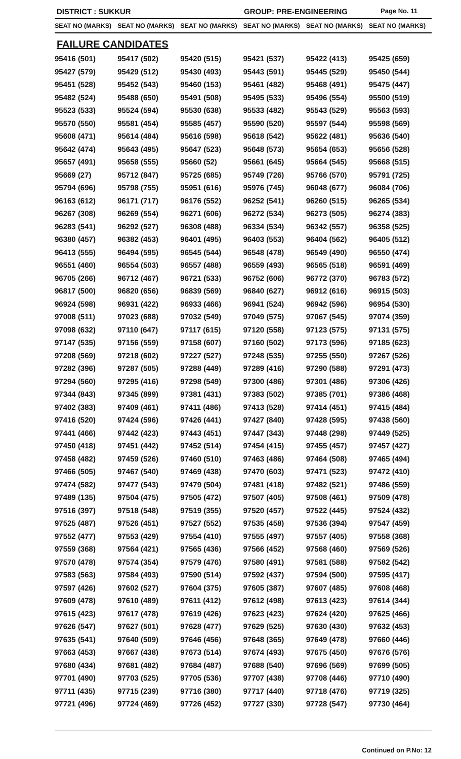DISTRICT : SUKKUR GROUP: PRE-ENGINEERING Page No. 11
| SEAT NO (MARKS) | SEAT NO (MARKS) | SEAT NO (MARKS) | SEAT NO (MARKS) | SEAT NO (MARKS) | SEAT NO (MARKS) |
| --- | --- | --- | --- | --- | --- |
| FAILURE CANDIDATES | | | | | |
| 95416 (501) | 95417 (502) | 95420 (515) | 95421 (537) | 95422 (413) | 95425 (659) |
| 95427 (579) | 95429 (512) | 95430 (493) | 95443 (591) | 95445 (529) | 95450 (544) |
| 95451 (528) | 95452 (543) | 95460 (153) | 95461 (482) | 95468 (491) | 95475 (447) |
| 95482 (524) | 95488 (650) | 95491 (508) | 95495 (533) | 95496 (554) | 95500 (519) |
| 95523 (533) | 95524 (594) | 95530 (638) | 95533 (482) | 95543 (529) | 95563 (593) |
| 95570 (550) | 95581 (454) | 95585 (457) | 95590 (520) | 95597 (544) | 95598 (569) |
| 95608 (471) | 95614 (484) | 95616 (598) | 95618 (542) | 95622 (481) | 95636 (540) |
| 95642 (474) | 95643 (495) | 95647 (523) | 95648 (573) | 95654 (653) | 95656 (528) |
| 95657 (491) | 95658 (555) | 95660 (52) | 95661 (645) | 95664 (545) | 95668 (515) |
| 95669 (27) | 95712 (847) | 95725 (685) | 95749 (726) | 95766 (570) | 95791 (725) |
| 95794 (696) | 95798 (755) | 95951 (616) | 95976 (745) | 96048 (677) | 96084 (706) |
| 96163 (612) | 96171 (717) | 96176 (552) | 96252 (541) | 96260 (515) | 96265 (534) |
| 96267 (308) | 96269 (554) | 96271 (606) | 96272 (534) | 96273 (505) | 96274 (383) |
| 96283 (541) | 96292 (527) | 96308 (488) | 96334 (534) | 96342 (557) | 96358 (525) |
| 96380 (457) | 96382 (453) | 96401 (495) | 96403 (553) | 96404 (562) | 96405 (512) |
| 96413 (555) | 96494 (595) | 96545 (544) | 96548 (478) | 96549 (490) | 96550 (474) |
| 96551 (460) | 96554 (503) | 96557 (488) | 96559 (493) | 96565 (518) | 96591 (469) |
| 96705 (266) | 96712 (467) | 96721 (533) | 96752 (606) | 96772 (370) | 96783 (572) |
| 96817 (500) | 96820 (656) | 96839 (569) | 96840 (627) | 96912 (616) | 96915 (503) |
| 96924 (598) | 96931 (422) | 96933 (466) | 96941 (524) | 96942 (596) | 96954 (530) |
| 97008 (511) | 97023 (688) | 97032 (549) | 97049 (575) | 97067 (545) | 97074 (359) |
| 97098 (632) | 97110 (647) | 97117 (615) | 97120 (558) | 97123 (575) | 97131 (575) |
| 97147 (535) | 97156 (559) | 97158 (607) | 97160 (502) | 97173 (596) | 97185 (623) |
| 97208 (569) | 97218 (602) | 97227 (527) | 97248 (535) | 97255 (550) | 97267 (526) |
| 97282 (396) | 97287 (505) | 97288 (449) | 97289 (416) | 97290 (588) | 97291 (473) |
| 97294 (560) | 97295 (416) | 97298 (549) | 97300 (486) | 97301 (486) | 97306 (426) |
| 97344 (843) | 97345 (899) | 97381 (431) | 97383 (502) | 97385 (701) | 97386 (468) |
| 97402 (383) | 97409 (461) | 97411 (486) | 97413 (528) | 97414 (451) | 97415 (484) |
| 97416 (520) | 97424 (596) | 97426 (441) | 97427 (840) | 97428 (595) | 97438 (560) |
| 97441 (466) | 97442 (423) | 97443 (451) | 97447 (343) | 97448 (298) | 97449 (525) |
| 97450 (418) | 97451 (442) | 97452 (514) | 97454 (415) | 97455 (457) | 97457 (427) |
| 97458 (482) | 97459 (526) | 97460 (510) | 97463 (486) | 97464 (508) | 97465 (494) |
| 97466 (505) | 97467 (540) | 97469 (438) | 97470 (603) | 97471 (523) | 97472 (410) |
| 97474 (582) | 97477 (543) | 97479 (504) | 97481 (418) | 97482 (521) | 97486 (559) |
| 97489 (135) | 97504 (475) | 97505 (472) | 97507 (405) | 97508 (461) | 97509 (478) |
| 97516 (397) | 97518 (548) | 97519 (355) | 97520 (457) | 97522 (445) | 97524 (432) |
| 97525 (487) | 97526 (451) | 97527 (552) | 97535 (458) | 97536 (394) | 97547 (459) |
| 97552 (477) | 97553 (429) | 97554 (410) | 97555 (497) | 97557 (405) | 97558 (368) |
| 97559 (368) | 97564 (421) | 97565 (436) | 97566 (452) | 97568 (460) | 97569 (526) |
| 97570 (478) | 97574 (354) | 97579 (476) | 97580 (491) | 97581 (588) | 97582 (542) |
| 97583 (563) | 97584 (493) | 97590 (514) | 97592 (437) | 97594 (500) | 97595 (417) |
| 97597 (426) | 97602 (527) | 97604 (375) | 97605 (387) | 97607 (485) | 97608 (468) |
| 97609 (478) | 97610 (489) | 97611 (412) | 97612 (498) | 97613 (423) | 97614 (344) |
| 97615 (423) | 97617 (478) | 97619 (426) | 97623 (423) | 97624 (420) | 97625 (466) |
| 97626 (547) | 97627 (501) | 97628 (477) | 97629 (525) | 97630 (430) | 97632 (453) |
| 97635 (541) | 97640 (509) | 97646 (456) | 97648 (365) | 97649 (478) | 97660 (446) |
| 97663 (453) | 97667 (438) | 97673 (514) | 97674 (493) | 97675 (450) | 97676 (576) |
| 97680 (434) | 97681 (482) | 97684 (487) | 97688 (540) | 97696 (569) | 97699 (505) |
| 97701 (490) | 97703 (525) | 97705 (536) | 97707 (438) | 97708 (446) | 97710 (490) |
| 97711 (435) | 97715 (239) | 97716 (380) | 97717 (440) | 97718 (476) | 97719 (325) |
| 97721 (496) | 97724 (469) | 97726 (452) | 97727 (330) | 97728 (547) | 97730 (464) |
Continued on P.No: 12